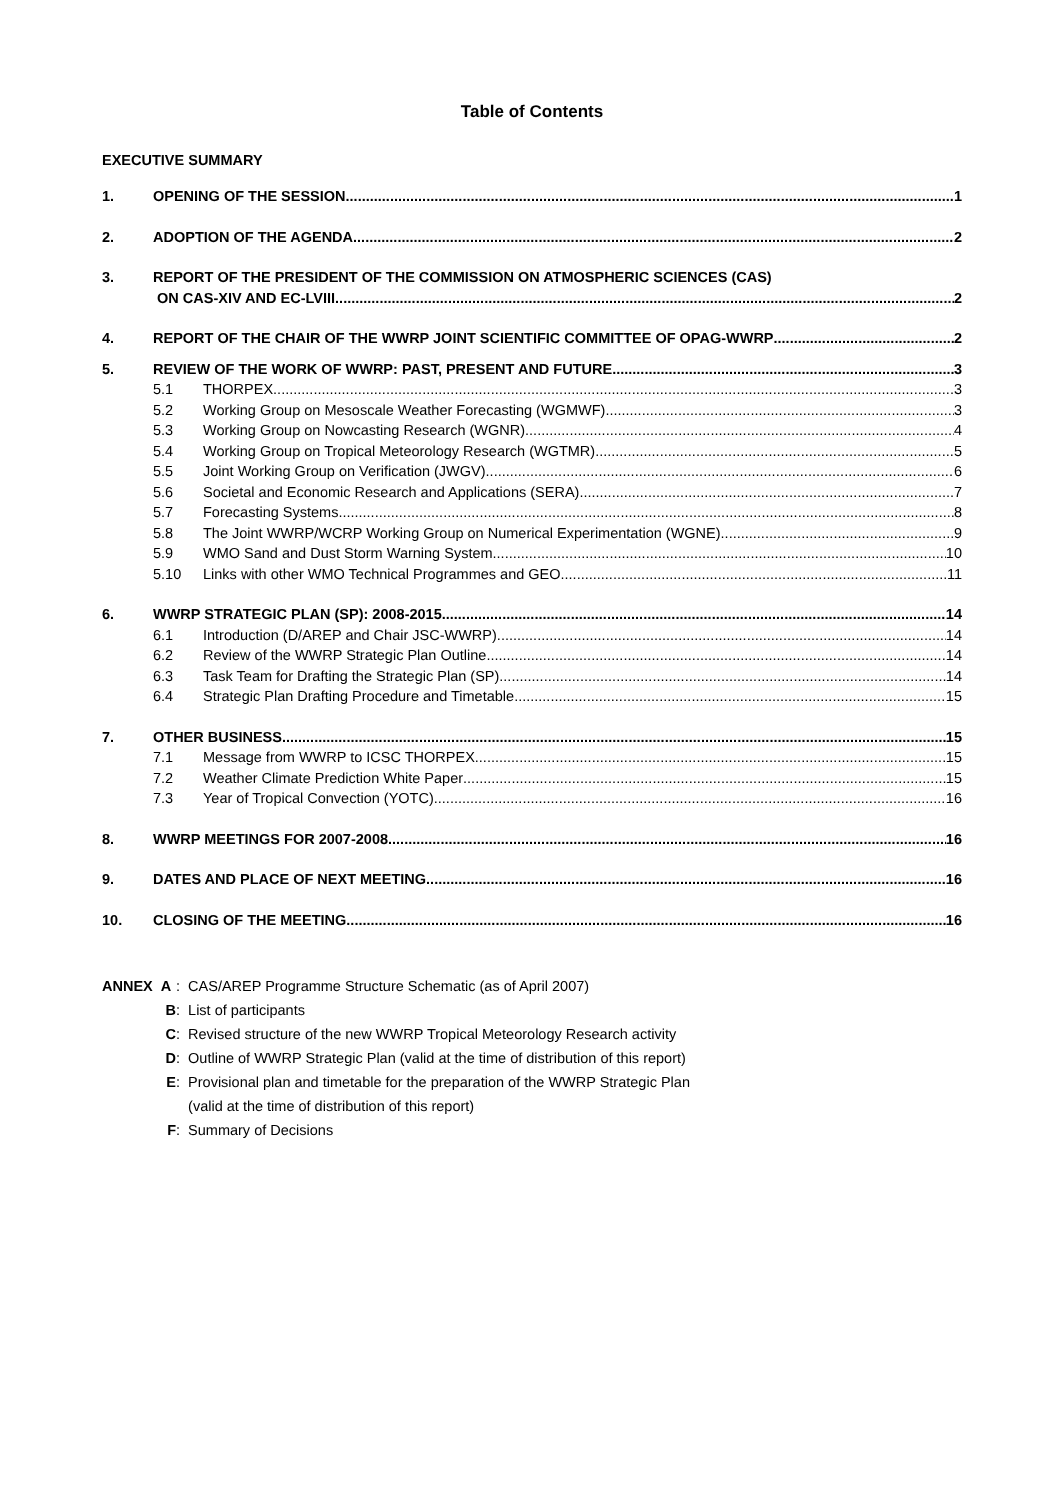Table of Contents
EXECUTIVE SUMMARY
1. OPENING OF THE SESSION 1
2. ADOPTION OF THE AGENDA 2
3. REPORT OF THE PRESIDENT OF THE COMMISSION ON ATMOSPHERIC SCIENCES (CAS)
ON CAS-XIV AND EC-LVIII 2
4. REPORT OF THE CHAIR OF THE WWRP JOINT SCIENTIFIC COMMITTEE OF OPAG-WWRP 2
5. REVIEW OF THE WORK OF WWRP: PAST, PRESENT AND FUTURE 3
5.1 THORPEX 3
5.2 Working Group on Mesoscale Weather Forecasting (WGMWF) 3
5.3 Working Group on Nowcasting Research (WGNR) 4
5.4 Working Group on Tropical Meteorology Research (WGTMR) 5
5.5 Joint Working Group on Verification (JWGV) 6
5.6 Societal and Economic Research and Applications (SERA) 7
5.7 Forecasting Systems 8
5.8 The Joint WWRP/WCRP Working Group on Numerical Experimentation (WGNE) 9
5.9 WMO Sand and Dust Storm Warning System 10
5.10 Links with other WMO Technical Programmes and GEO 11
6. WWRP STRATEGIC PLAN (SP): 2008-2015 14
6.1 Introduction (D/AREP and Chair JSC-WWRP) 14
6.2 Review of the WWRP Strategic Plan Outline 14
6.3 Task Team for Drafting the Strategic Plan (SP) 14
6.4 Strategic Plan Drafting Procedure and Timetable 15
7. OTHER BUSINESS 15
7.1 Message from WWRP to ICSC THORPEX 15
7.2 Weather Climate Prediction White Paper 15
7.3 Year of Tropical Convection (YOTC) 16
8. WWRP MEETINGS FOR 2007-2008 16
9. DATES AND PLACE OF NEXT MEETING 16
10. CLOSING OF THE MEETING 16
ANNEX A: CAS/AREP Programme Structure Schematic (as of April 2007)
B: List of participants
C: Revised structure of the new WWRP Tropical Meteorology Research activity
D: Outline of WWRP Strategic Plan (valid at the time of distribution of this report)
E: Provisional plan and timetable for the preparation of the WWRP Strategic Plan
(valid at the time of distribution of this report)
F: Summary of Decisions